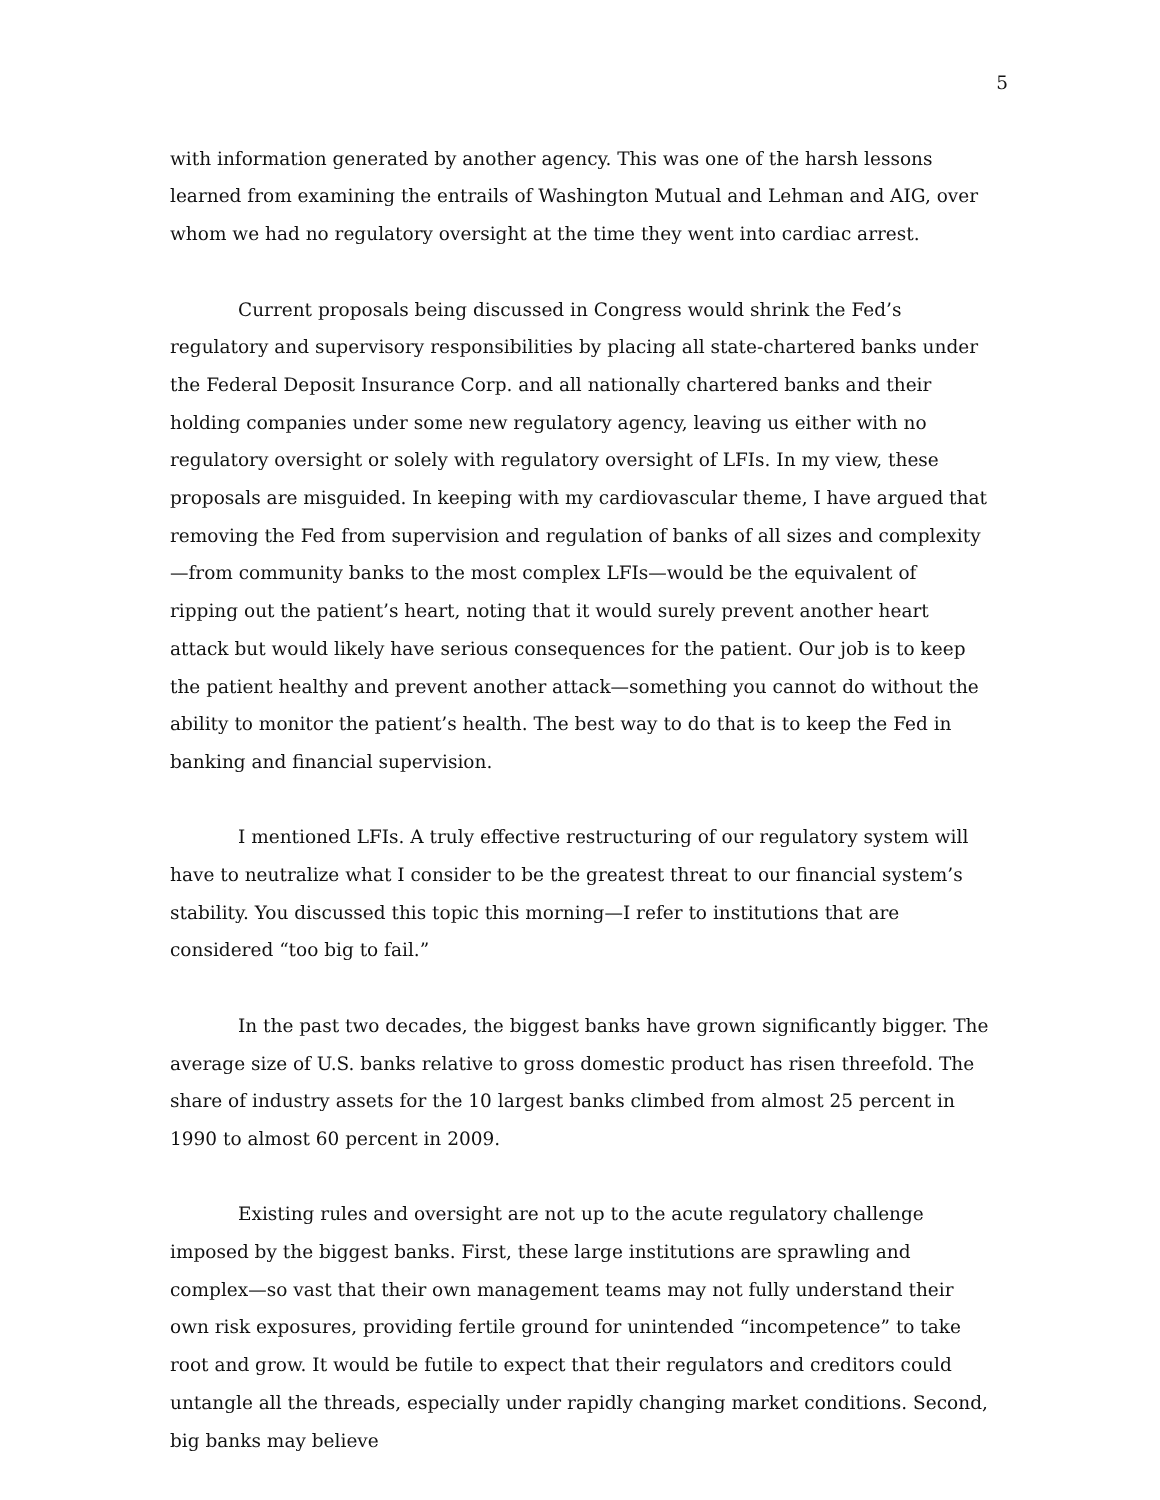5
with information generated by another agency. This was one of the harsh lessons learned from examining the entrails of Washington Mutual and Lehman and AIG, over whom we had no regulatory oversight at the time they went into cardiac arrest.
Current proposals being discussed in Congress would shrink the Fed’s regulatory and supervisory responsibilities by placing all state-chartered banks under the Federal Deposit Insurance Corp. and all nationally chartered banks and their holding companies under some new regulatory agency, leaving us either with no regulatory oversight or solely with regulatory oversight of LFIs. In my view, these proposals are misguided. In keeping with my cardiovascular theme, I have argued that removing the Fed from supervision and regulation of banks of all sizes and complexity—from community banks to the most complex LFIs—would be the equivalent of ripping out the patient’s heart, noting that it would surely prevent another heart attack but would likely have serious consequences for the patient. Our job is to keep the patient healthy and prevent another attack—something you cannot do without the ability to monitor the patient’s health. The best way to do that is to keep the Fed in banking and financial supervision.
I mentioned LFIs. A truly effective restructuring of our regulatory system will have to neutralize what I consider to be the greatest threat to our financial system’s stability. You discussed this topic this morning—I refer to institutions that are considered “too big to fail.”
In the past two decades, the biggest banks have grown significantly bigger. The average size of U.S. banks relative to gross domestic product has risen threefold. The share of industry assets for the 10 largest banks climbed from almost 25 percent in 1990 to almost 60 percent in 2009.
Existing rules and oversight are not up to the acute regulatory challenge imposed by the biggest banks. First, these large institutions are sprawling and complex—so vast that their own management teams may not fully understand their own risk exposures, providing fertile ground for unintended “incompetence” to take root and grow. It would be futile to expect that their regulators and creditors could untangle all the threads, especially under rapidly changing market conditions. Second, big banks may believe